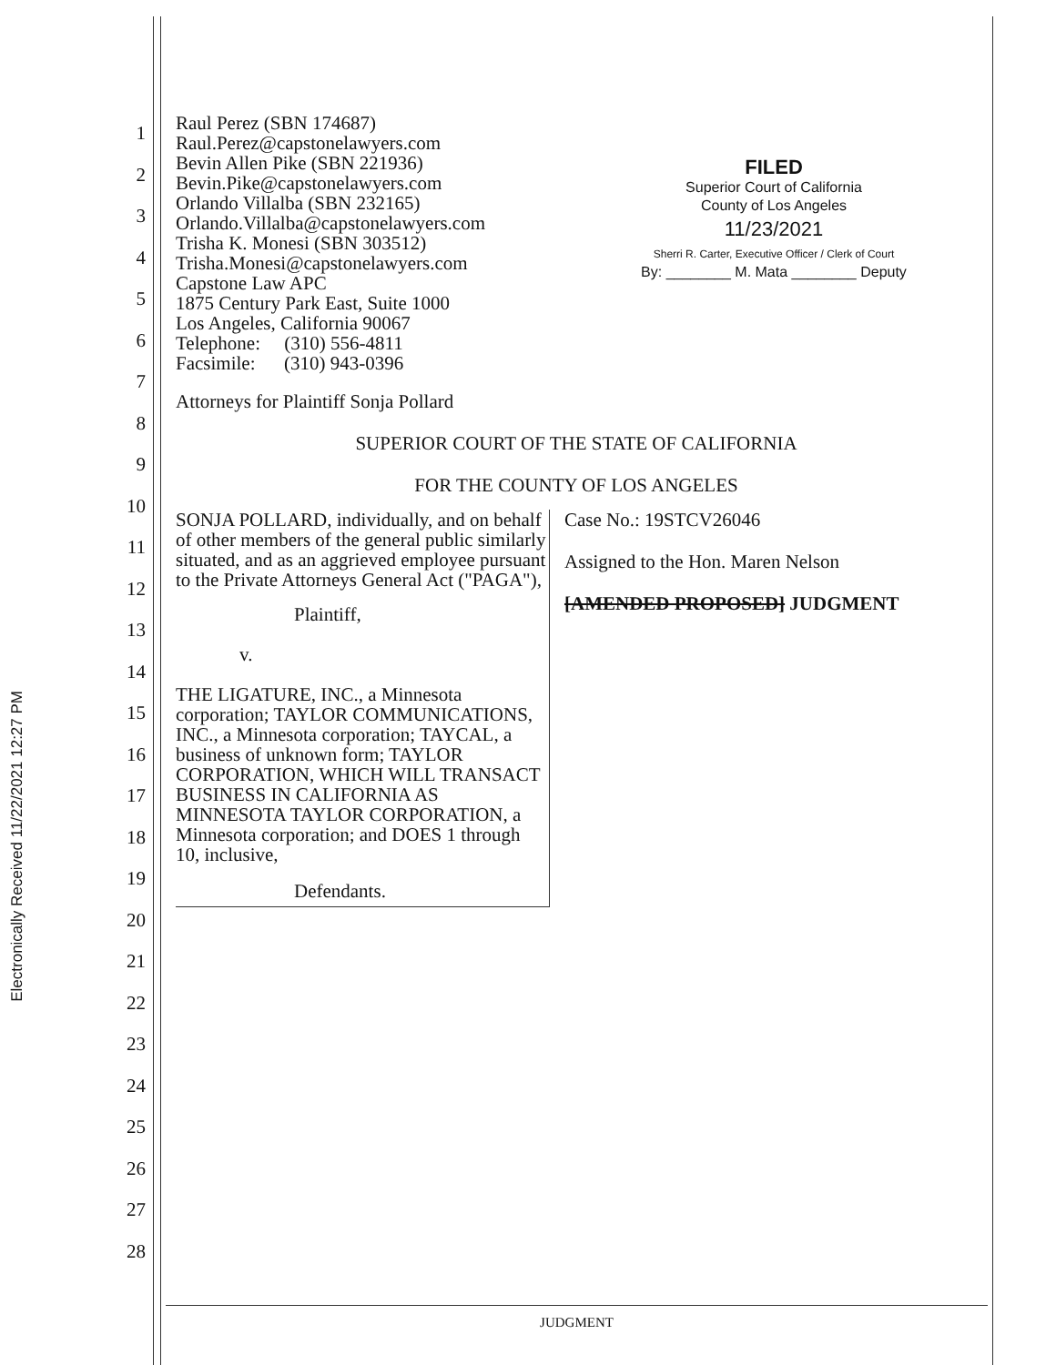Electronically Received 11/22/2021 12:27 PM
1
2
3
4
5
6
7
8
9
10
11
12
13
14
15
16
17
18
19
20
21
22
23
24
25
26
27
28
FILED
Superior Court of California
County of Los Angeles
11/23/2021
Sherri R. Carter, Executive Officer / Clerk of Court
By: ________ M. Mata ________ Deputy
Raul Perez (SBN 174687)
Raul.Perez@capstonelawyers.com
Bevin Allen Pike (SBN 221936)
Bevin.Pike@capstonelawyers.com
Orlando Villalba (SBN 232165)
Orlando.Villalba@capstonelawyers.com
Trisha K. Monesi (SBN 303512)
Trisha.Monesi@capstonelawyers.com
Capstone Law APC
1875 Century Park East, Suite 1000
Los Angeles, California 90067
Telephone: (310) 556-4811
Facsimile: (310) 943-0396
Attorneys for Plaintiff Sonja Pollard
SUPERIOR COURT OF THE STATE OF CALIFORNIA
FOR THE COUNTY OF LOS ANGELES
SONJA POLLARD, individually, and on behalf of other members of the general public similarly situated, and as an aggrieved employee pursuant to the Private Attorneys General Act ("PAGA"),
Plaintiff,
v.
THE LIGATURE, INC., a Minnesota corporation; TAYLOR COMMUNICATIONS, INC., a Minnesota corporation; TAYCAL, a business of unknown form; TAYLOR CORPORATION, WHICH WILL TRANSACT BUSINESS IN CALIFORNIA AS MINNESOTA TAYLOR CORPORATION, a Minnesota corporation; and DOES 1 through 10, inclusive,
Defendants.
Case No.: 19STCV26046
Assigned to the Hon. Maren Nelson
[AMENDED PROPOSED] JUDGMENT
JUDGMENT